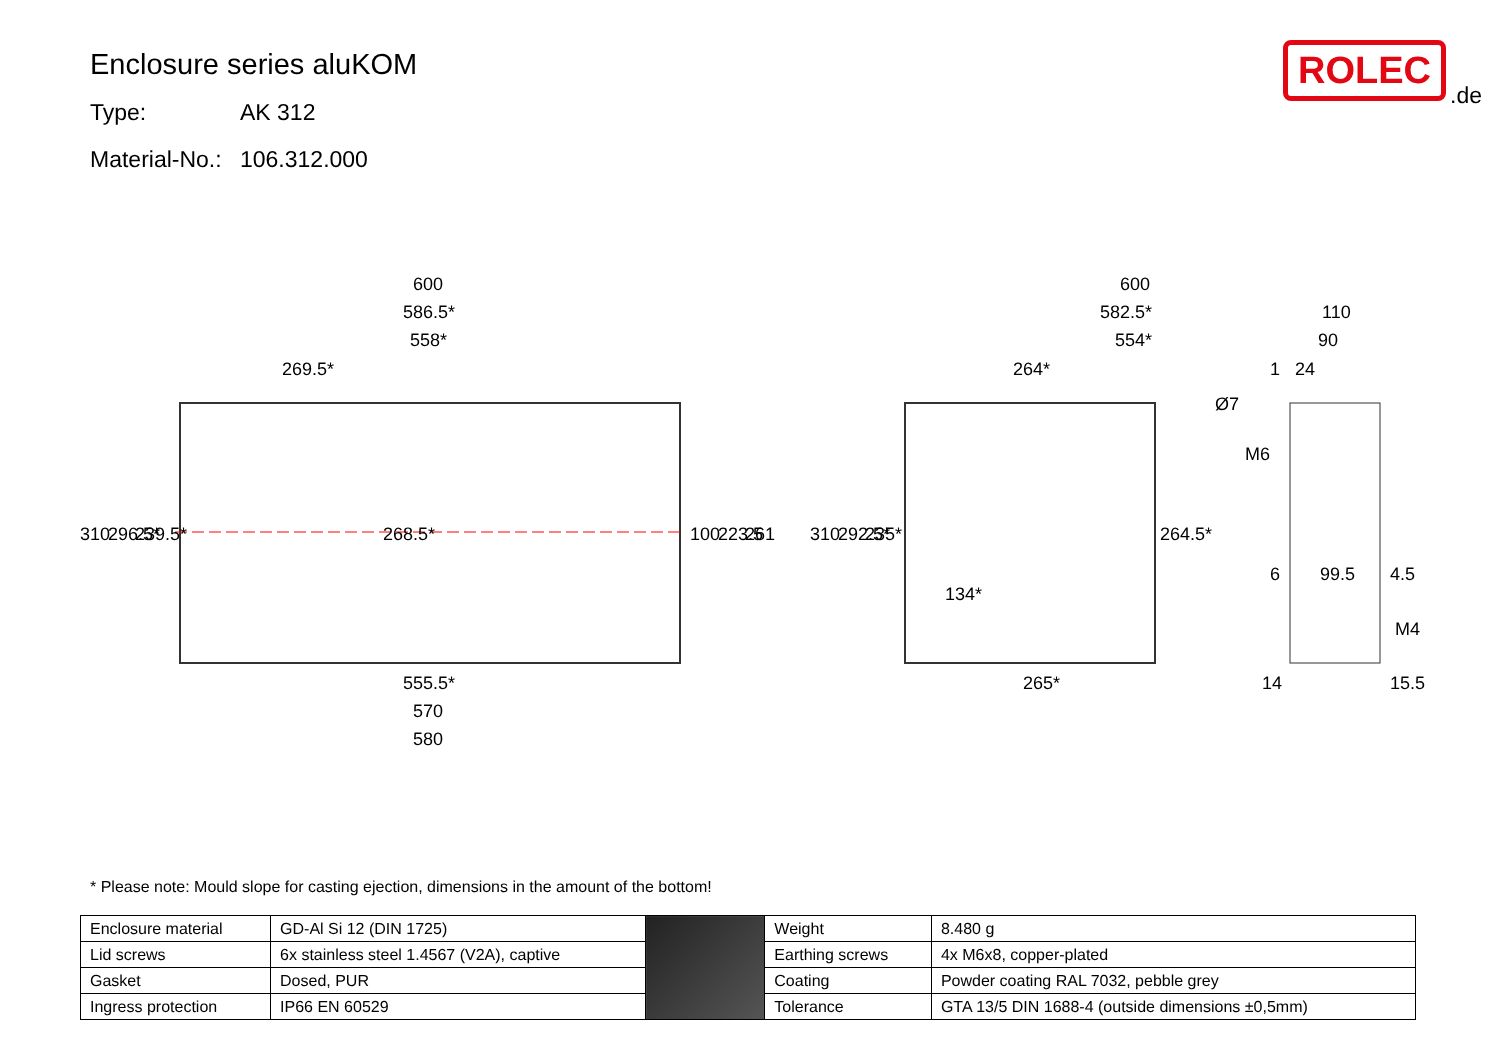Enclosure series aluKOM
Type: AK 312
Material-No.: 106.312.000
ROLEC
.de
600
586.5*
558*
269.5*
555.5*
570
580
600
582.5*
554*
264*
265*
110
90
1
24
6
99.5
4.5
14
15.5
310
296.5*
239.5*
268.5*
100
223.5
261
310
292.5*
235*
134*
264.5*
Ø7
M6
M4
* Please note: Mould slope for casting ejection, dimensions in the amount of the bottom!
| Enclosure material | GD-Al Si 12 (DIN 1725) | | Weight | 8.480 g |
| Lid screws | 6x stainless steel 1.4567 (V2A), captive | | Earthing screws | 4x M6x8, copper-plated |
| Gasket | Dosed, PUR | | Coating | Powder coating RAL 7032, pebble grey |
| Ingress protection | IP66 EN 60529 | | Tolerance | GTA 13/5 DIN 1688-4 (outside dimensions ±0,5mm) |